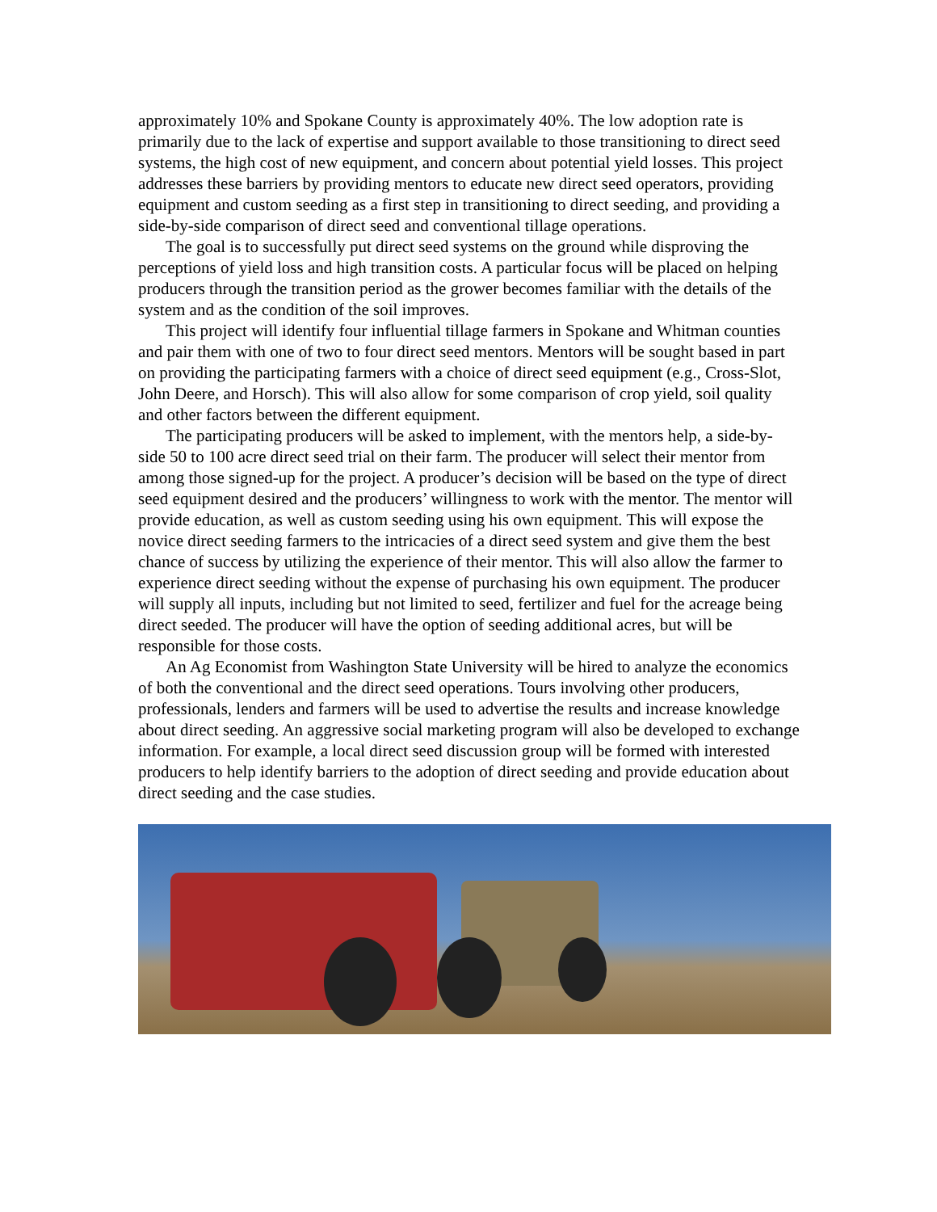approximately 10% and Spokane County is approximately 40%. The low adoption rate is primarily due to the lack of expertise and support available to those transitioning to direct seed systems, the high cost of new equipment, and concern about potential yield losses. This project addresses these barriers by providing mentors to educate new direct seed operators, providing equipment and custom seeding as a first step in transitioning to direct seeding, and providing a side-by-side comparison of direct seed and conventional tillage operations.
The goal is to successfully put direct seed systems on the ground while disproving the perceptions of yield loss and high transition costs. A particular focus will be placed on helping producers through the transition period as the grower becomes familiar with the details of the system and as the condition of the soil improves.
This project will identify four influential tillage farmers in Spokane and Whitman counties and pair them with one of two to four direct seed mentors. Mentors will be sought based in part on providing the participating farmers with a choice of direct seed equipment (e.g., Cross-Slot, John Deere, and Horsch). This will also allow for some comparison of crop yield, soil quality and other factors between the different equipment.
The participating producers will be asked to implement, with the mentors help, a side-by-side 50 to 100 acre direct seed trial on their farm. The producer will select their mentor from among those signed-up for the project. A producer’s decision will be based on the type of direct seed equipment desired and the producers’ willingness to work with the mentor. The mentor will provide education, as well as custom seeding using his own equipment. This will expose the novice direct seeding farmers to the intricacies of a direct seed system and give them the best chance of success by utilizing the experience of their mentor. This will also allow the farmer to experience direct seeding without the expense of purchasing his own equipment. The producer will supply all inputs, including but not limited to seed, fertilizer and fuel for the acreage being direct seeded. The producer will have the option of seeding additional acres, but will be responsible for those costs.
An Ag Economist from Washington State University will be hired to analyze the economics of both the conventional and the direct seed operations. Tours involving other producers, professionals, lenders and farmers will be used to advertise the results and increase knowledge about direct seeding. An aggressive social marketing program will also be developed to exchange information. For example, a local direct seed discussion group will be formed with interested producers to help identify barriers to the adoption of direct seeding and provide education about direct seeding and the case studies.